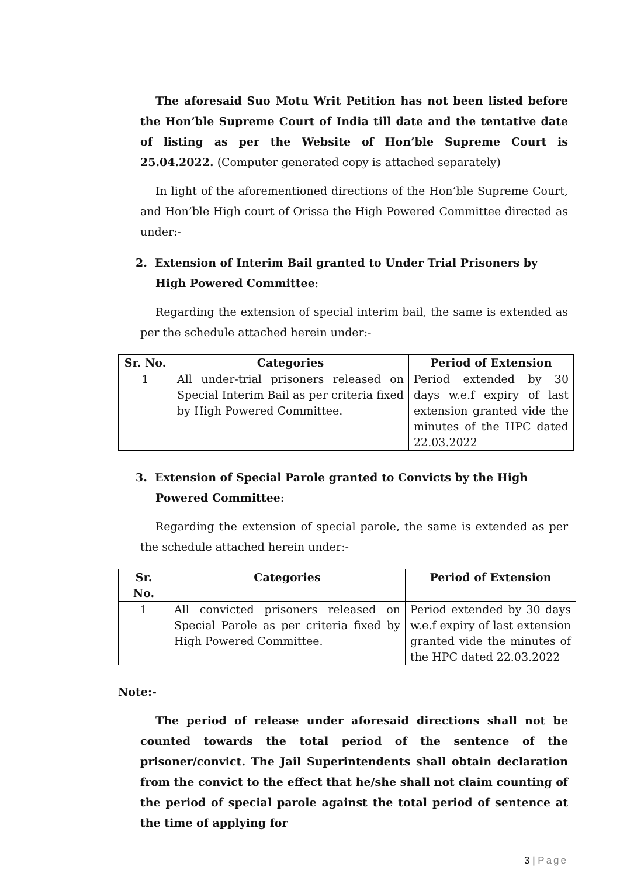The aforesaid Suo Motu Writ Petition has not been listed before the Hon’ble Supreme Court of India till date and the tentative date of listing as per the Website of Hon’ble Supreme Court is 25.04.2022. (Computer generated copy is attached separately)
In light of the aforementioned directions of the Hon’ble Supreme Court, and Hon’ble High court of Orissa the High Powered Committee directed as under:-
2. Extension of Interim Bail granted to Under Trial Prisoners by High Powered Committee:
Regarding the extension of special interim bail, the same is extended as per the schedule attached herein under:-
| Sr. No. | Categories | Period of Extension |
| --- | --- | --- |
| 1 | All under-trial prisoners released on Special Interim Bail as per criteria fixed by High Powered Committee. | Period extended by 30 days w.e.f expiry of last extension granted vide the minutes of the HPC dated 22.03.2022 |
3. Extension of Special Parole granted to Convicts by the High Powered Committee:
Regarding the extension of special parole, the same is extended as per the schedule attached herein under:-
| Sr. No. | Categories | Period of Extension |
| --- | --- | --- |
| 1 | All convicted prisoners released on Special Parole as per criteria fixed by High Powered Committee. | Period extended by 30 days w.e.f expiry of last extension granted vide the minutes of the HPC dated 22.03.2022 |
Note:-
The period of release under aforesaid directions shall not be counted towards the total period of the sentence of the prisoner/convict. The Jail Superintendents shall obtain declaration from the convict to the effect that he/she shall not claim counting of the period of special parole against the total period of sentence at the time of applying for
3 | Page